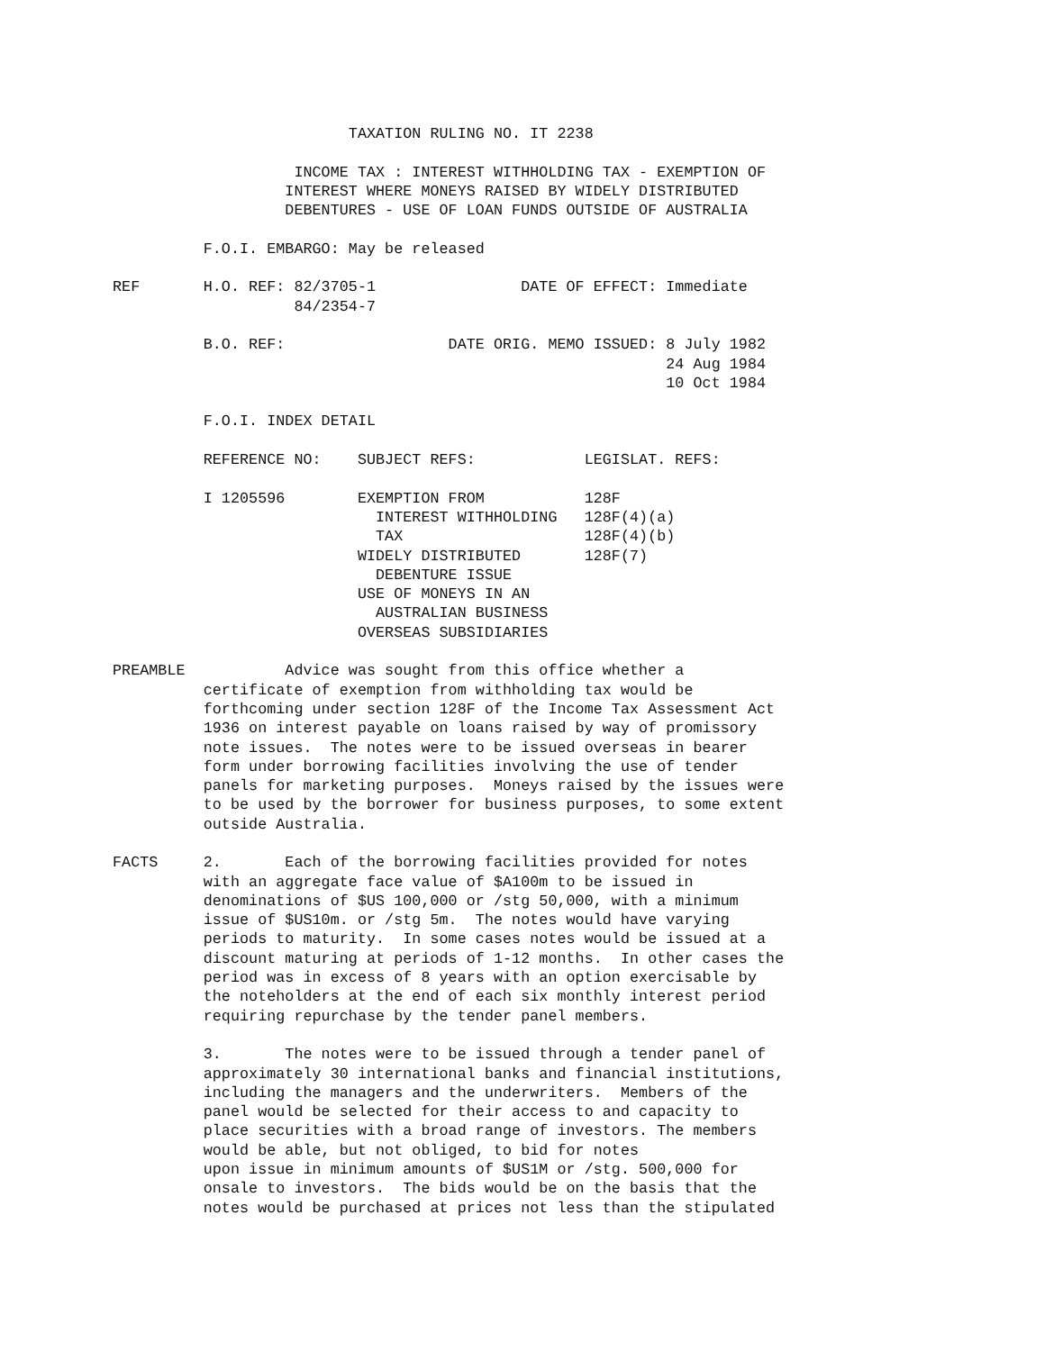TAXATION RULING NO. IT 2238

                    INCOME TAX : INTEREST WITHHOLDING TAX - EXEMPTION OF
                   INTEREST WHERE MONEYS RAISED BY WIDELY DISTRIBUTED
                   DEBENTURES - USE OF LOAN FUNDS OUTSIDE OF AUSTRALIA

          F.O.I. EMBARGO: May be released

REF       H.O. REF: 82/3705-1                DATE OF EFFECT: Immediate
                    84/2354-7

          B.O. REF:                  DATE ORIG. MEMO ISSUED: 8 July 1982
                                                             24 Aug 1984
                                                             10 Oct 1984

          F.O.I. INDEX DETAIL

          REFERENCE NO:    SUBJECT REFS:            LEGISLAT. REFS:

          I 1205596        EXEMPTION FROM           128F
                             INTEREST WITHHOLDING   128F(4)(a)
                             TAX                    128F(4)(b)
                           WIDELY DISTRIBUTED       128F(7)
                             DEBENTURE ISSUE
                           USE OF MONEYS IN AN
                             AUSTRALIAN BUSINESS
                           OVERSEAS SUBSIDIARIES

PREAMBLE           Advice was sought from this office whether a
          certificate of exemption from withholding tax would be
          forthcoming under section 128F of the Income Tax Assessment Act
          1936 on interest payable on loans raised by way of promissory
          note issues.  The notes were to be issued overseas in bearer
          form under borrowing facilities involving the use of tender
          panels for marketing purposes.  Moneys raised by the issues were
          to be used by the borrower for business purposes, to some extent
          outside Australia.

FACTS     2.       Each of the borrowing facilities provided for notes
          with an aggregate face value of $A100m to be issued in
          denominations of $US 100,000 or /stg 50,000, with a minimum
          issue of $US10m. or /stg 5m.  The notes would have varying
          periods to maturity.  In some cases notes would be issued at a
          discount maturing at periods of 1-12 months.  In other cases the
          period was in excess of 8 years with an option exercisable by
          the noteholders at the end of each six monthly interest period
          requiring repurchase by the tender panel members.

          3.       The notes were to be issued through a tender panel of
          approximately 30 international banks and financial institutions,
          including the managers and the underwriters.  Members of the
          panel would be selected for their access to and capacity to
          place securities with a broad range of investors. The members
          would be able, but not obliged, to bid for notes
          upon issue in minimum amounts of $US1M or /stg. 500,000 for
          onsale to investors.  The bids would be on the basis that the
          notes would be purchased at prices not less than the stipulated